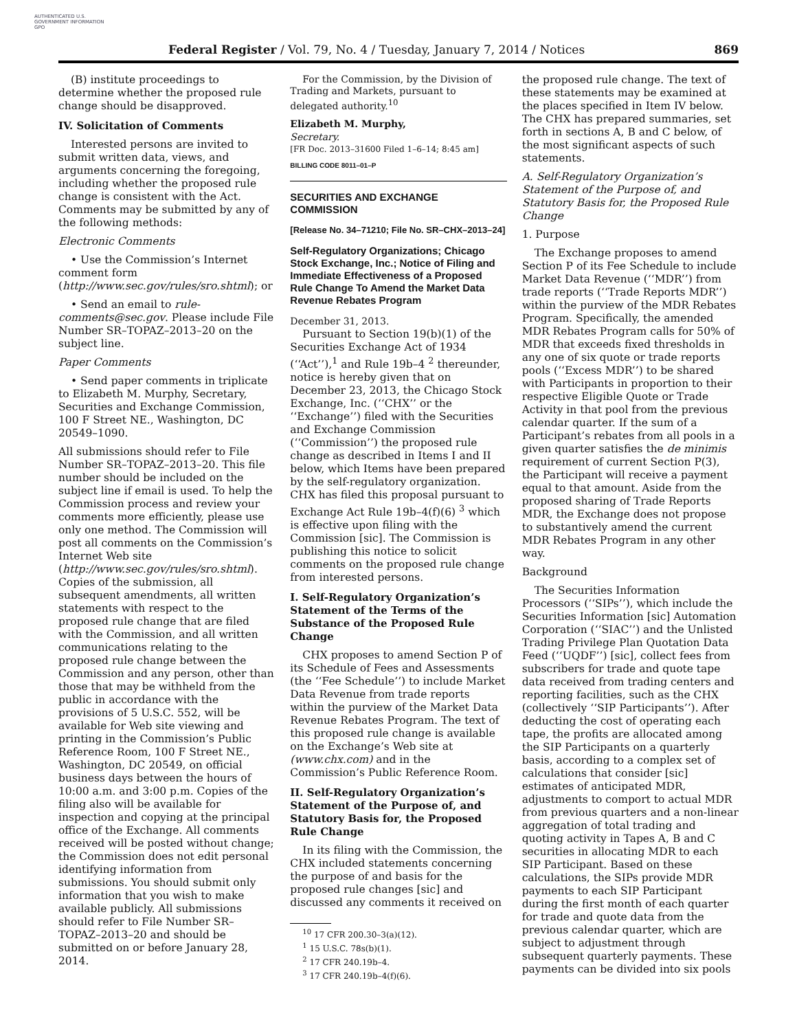AUTHENTICATED U.S. GOVERNMENT INFORMATION GPO
Federal Register / Vol. 79, No. 4 / Tuesday, January 7, 2014 / Notices 869
(B) institute proceedings to determine whether the proposed rule change should be disapproved.
IV. Solicitation of Comments
Interested persons are invited to submit written data, views, and arguments concerning the foregoing, including whether the proposed rule change is consistent with the Act. Comments may be submitted by any of the following methods:
Electronic Comments
• Use the Commission’s Internet comment form (http://www.sec.gov/rules/sro.shtml); or
• Send an email to rule-comments@sec.gov. Please include File Number SR–TOPAZ–2013–20 on the subject line.
Paper Comments
• Send paper comments in triplicate to Elizabeth M. Murphy, Secretary, Securities and Exchange Commission, 100 F Street NE., Washington, DC 20549–1090.
All submissions should refer to File Number SR–TOPAZ–2013–20. This file number should be included on the subject line if email is used. To help the Commission process and review your comments more efficiently, please use only one method. The Commission will post all comments on the Commission’s Internet Web site (http://www.sec.gov/rules/sro.shtml). Copies of the submission, all subsequent amendments, all written statements with respect to the proposed rule change that are filed with the Commission, and all written communications relating to the proposed rule change between the Commission and any person, other than those that may be withheld from the public in accordance with the provisions of 5 U.S.C. 552, will be available for Web site viewing and printing in the Commission’s Public Reference Room, 100 F Street NE., Washington, DC 20549, on official business days between the hours of 10:00 a.m. and 3:00 p.m. Copies of the filing also will be available for inspection and copying at the principal office of the Exchange. All comments received will be posted without change; the Commission does not edit personal identifying information from submissions. You should submit only information that you wish to make available publicly. All submissions should refer to File Number SR–TOPAZ–2013–20 and should be submitted on or before January 28, 2014.
For the Commission, by the Division of Trading and Markets, pursuant to delegated authority.<sup>10</sup>
Elizabeth M. Murphy,
Secretary.
[FR Doc. 2013–31600 Filed 1–6–14; 8:45 am]
BILLING CODE 8011–01–P
SECURITIES AND EXCHANGE COMMISSION
[Release No. 34–71210; File No. SR–CHX–2013–24]
Self-Regulatory Organizations; Chicago Stock Exchange, Inc.; Notice of Filing and Immediate Effectiveness of a Proposed Rule Change To Amend the Market Data Revenue Rebates Program
December 31, 2013.
Pursuant to Section 19(b)(1) of the Securities Exchange Act of 1934 (‘‘Act’’),<sup>1</sup> and Rule 19b–4 <sup>2</sup> thereunder, notice is hereby given that on December 23, 2013, the Chicago Stock Exchange, Inc. (‘‘CHX’’ or the ‘‘Exchange’’) filed with the Securities and Exchange Commission (‘‘Commission’’) the proposed rule change as described in Items I and II below, which Items have been prepared by the self-regulatory organization. CHX has filed this proposal pursuant to Exchange Act Rule 19b–4(f)(6) <sup>3</sup> which is effective upon filing with the Commission [sic]. The Commission is publishing this notice to solicit comments on the proposed rule change from interested persons.
I. Self-Regulatory Organization’s Statement of the Terms of the Substance of the Proposed Rule Change
CHX proposes to amend Section P of its Schedule of Fees and Assessments (the ‘‘Fee Schedule’’) to include Market Data Revenue from trade reports within the purview of the Market Data Revenue Rebates Program. The text of this proposed rule change is available on the Exchange’s Web site at (www.chx.com) and in the Commission’s Public Reference Room.
II. Self-Regulatory Organization’s Statement of the Purpose of, and Statutory Basis for, the Proposed Rule Change
In its filing with the Commission, the CHX included statements concerning the purpose of and basis for the proposed rule changes [sic] and discussed any comments it received on
<sup>10</sup> 17 CFR 200.30–3(a)(12).
<sup>1</sup> 15 U.S.C. 78s(b)(1).
<sup>2</sup> 17 CFR 240.19b–4.
<sup>3</sup> 17 CFR 240.19b–4(f)(6).
the proposed rule change. The text of these statements may be examined at the places specified in Item IV below. The CHX has prepared summaries, set forth in sections A, B and C below, of the most significant aspects of such statements.
A. Self-Regulatory Organization’s Statement of the Purpose of, and Statutory Basis for, the Proposed Rule Change
1. Purpose
The Exchange proposes to amend Section P of its Fee Schedule to include Market Data Revenue (‘‘MDR’’) from trade reports (‘‘Trade Reports MDR’’) within the purview of the MDR Rebates Program. Specifically, the amended MDR Rebates Program calls for 50% of MDR that exceeds fixed thresholds in any one of six quote or trade reports pools (‘‘Excess MDR’’) to be shared with Participants in proportion to their respective Eligible Quote or Trade Activity in that pool from the previous calendar quarter. If the sum of a Participant’s rebates from all pools in a given quarter satisfies the de minimis requirement of current Section P(3), the Participant will receive a payment equal to that amount. Aside from the proposed sharing of Trade Reports MDR, the Exchange does not propose to substantively amend the current MDR Rebates Program in any other way.
Background
The Securities Information Processors (‘‘SIPs’’), which include the Securities Information [sic] Automation Corporation (‘‘SIAC’’) and the Unlisted Trading Privilege Plan Quotation Data Feed (‘‘UQDF’’) [sic], collect fees from subscribers for trade and quote tape data received from trading centers and reporting facilities, such as the CHX (collectively ‘‘SIP Participants’’). After deducting the cost of operating each tape, the profits are allocated among the SIP Participants on a quarterly basis, according to a complex set of calculations that consider [sic] estimates of anticipated MDR, adjustments to comport to actual MDR from previous quarters and a non-linear aggregation of total trading and quoting activity in Tapes A, B and C securities in allocating MDR to each SIP Participant. Based on these calculations, the SIPs provide MDR payments to each SIP Participant during the first month of each quarter for trade and quote data from the previous calendar quarter, which are subject to adjustment through subsequent quarterly payments. These payments can be divided into six pools